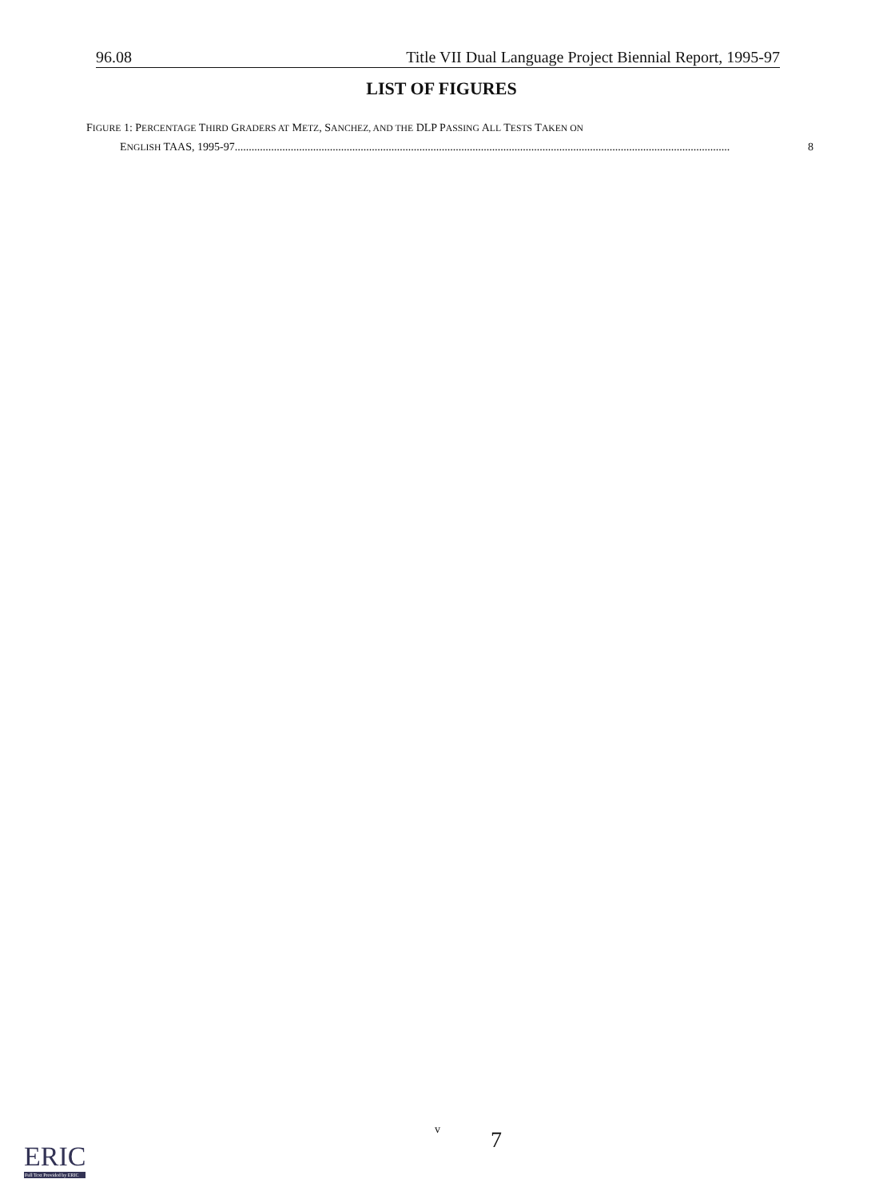96.08 Title VII Dual Language Project Biennial Report, 1995-97
LIST OF FIGURES
FIGURE 1: PERCENTAGE THIRD GRADERS AT METZ, SANCHEZ, AND THE DLP PASSING ALL TESTS TAKEN ON
ENGLISH TAAS, 1995-97 ................................................................................................................................................................................. 8
v 7
ERIC
Full Text Provided by ERIC